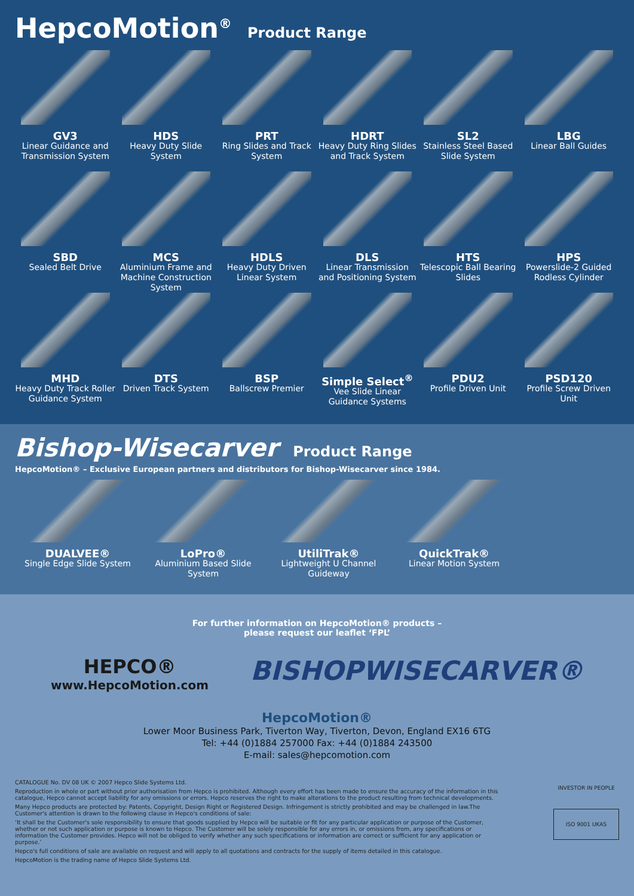HepcoMotion<sup>®</sup> Product Range
GV3
Linear Guidance and Transmission System
HDS
Heavy Duty Slide System
PRT
Ring Slides and Track System
HDRT
Heavy Duty Ring Slides and Track System
SL2
Stainless Steel Based Slide System
LBG
Linear Ball Guides
SBD
Sealed Belt Drive
MCS
Aluminium Frame and Machine Construction System
HDLS
Heavy Duty Driven Linear System
DLS
Linear Transmission and Positioning System
HTS
Telescopic Ball Bearing Slides
HPS
Powerslide-2 Guided Rodless Cylinder
MHD
Heavy Duty Track Roller Guidance System
DTS
Driven Track System
BSP
Ballscrew Premier
Simple Select<sup>®</sup>
Vee Slide Linear Guidance Systems
PDU2
Profile Driven Unit
PSD120
Profile Screw Driven Unit
Bishop-Wisecarver Product Range
HepcoMotion® – Exclusive European partners and distributors for Bishop-Wisecarver since 1984.
DUALVEE®
Single Edge Slide System
LoPro®
Aluminium Based Slide System
UtiliTrak®
Lightweight U Channel Guideway
QuickTrak®
Linear Motion System
For further information on HepcoMotion® products –
please request our leaflet ‘FPL’
HEPCO®
www.HepcoMotion.com
BISHOPWISECARVER®
HepcoMotion®
Lower Moor Business Park, Tiverton Way, Tiverton, Devon, England EX16 6TG
Tel: +44 (0)1884 257000 Fax: +44 (0)1884 243500
E-mail: sales@hepcomotion.com
CATALOGUE No. DV 08 UK © 2007 Hepco Slide Systems Ltd.
Reproduction in whole or part without prior authorisation from Hepco is prohibited. Although every effort has been made to ensure the accuracy of the information in this catalogue, Hepco cannot accept liability for any omissions or errors. Hepco reserves the right to make alterations to the product resulting from technical developments.
Many Hepco products are protected by: Patents, Copyright, Design Right or Registered Design. Infringement is strictly prohibited and may be challenged in law.The Customer's attention is drawn to the following clause in Hepco's conditions of sale:
‘It shall be the Customer's sole responsibility to ensure that goods supplied by Hepco will be suitable or fit for any particular application or purpose of the Customer, whether or not such application or purpose is known to Hepco. The Customer will be solely responsible for any errors in, or omissions from, any specifications or information the Customer provides. Hepco will not be obliged to verify whether any such specifications or information are correct or sufficient for any application or purpose.’
Hepco's full conditions of sale are available on request and will apply to all quotations and contracts for the supply of items detailed in this catalogue.
HepcoMotion is the trading name of Hepco Slide Systems Ltd.
INVESTOR IN PEOPLE
ISO 9001 UKAS